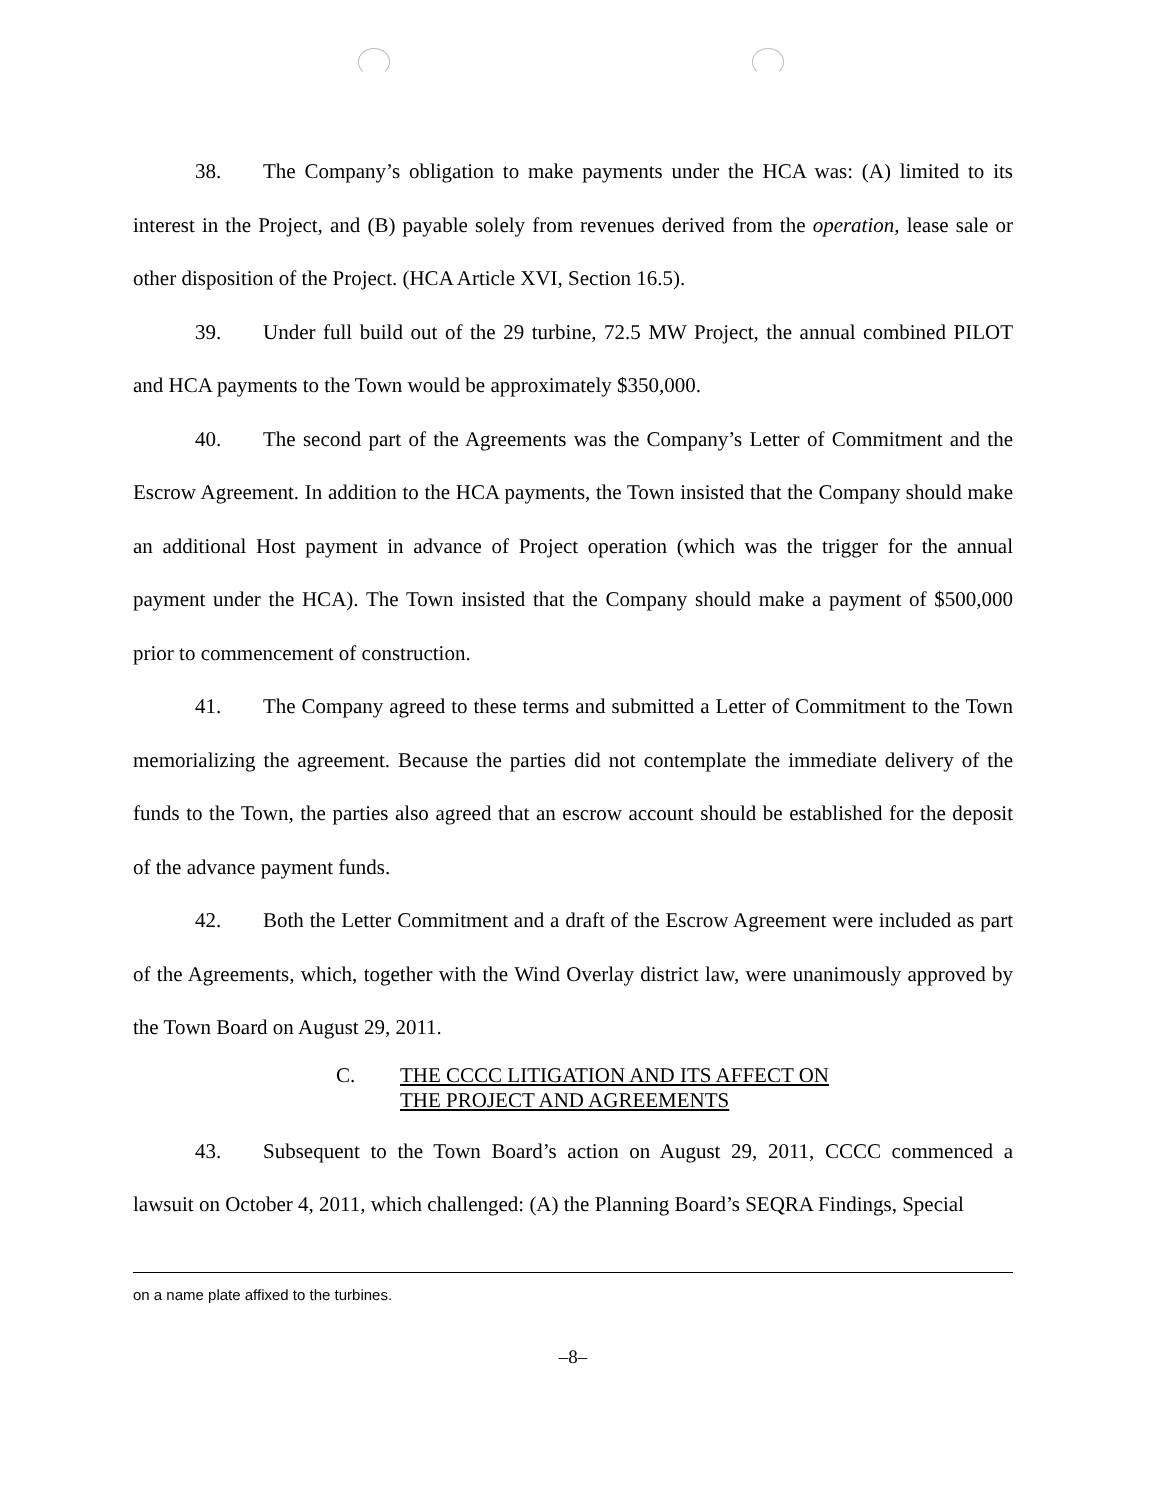38. The Company’s obligation to make payments under the HCA was: (A) limited to its interest in the Project, and (B) payable solely from revenues derived from the operation, lease sale or other disposition of the Project. (HCA Article XVI, Section 16.5).
39. Under full build out of the 29 turbine, 72.5 MW Project, the annual combined PILOT and HCA payments to the Town would be approximately $350,000.
40. The second part of the Agreements was the Company’s Letter of Commitment and the Escrow Agreement. In addition to the HCA payments, the Town insisted that the Company should make an additional Host payment in advance of Project operation (which was the trigger for the annual payment under the HCA). The Town insisted that the Company should make a payment of $500,000 prior to commencement of construction.
41. The Company agreed to these terms and submitted a Letter of Commitment to the Town memorializing the agreement. Because the parties did not contemplate the immediate delivery of the funds to the Town, the parties also agreed that an escrow account should be established for the deposit of the advance payment funds.
42. Both the Letter Commitment and a draft of the Escrow Agreement were included as part of the Agreements, which, together with the Wind Overlay district law, were unanimously approved by the Town Board on August 29, 2011.
C. THE CCCC LITIGATION AND ITS AFFECT ON
THE PROJECT AND AGREEMENTS
43. Subsequent to the Town Board’s action on August 29, 2011, CCCC commenced a lawsuit on October 4, 2011, which challenged: (A) the Planning Board’s SEQRA Findings, Special
on a name plate affixed to the turbines.
–8–